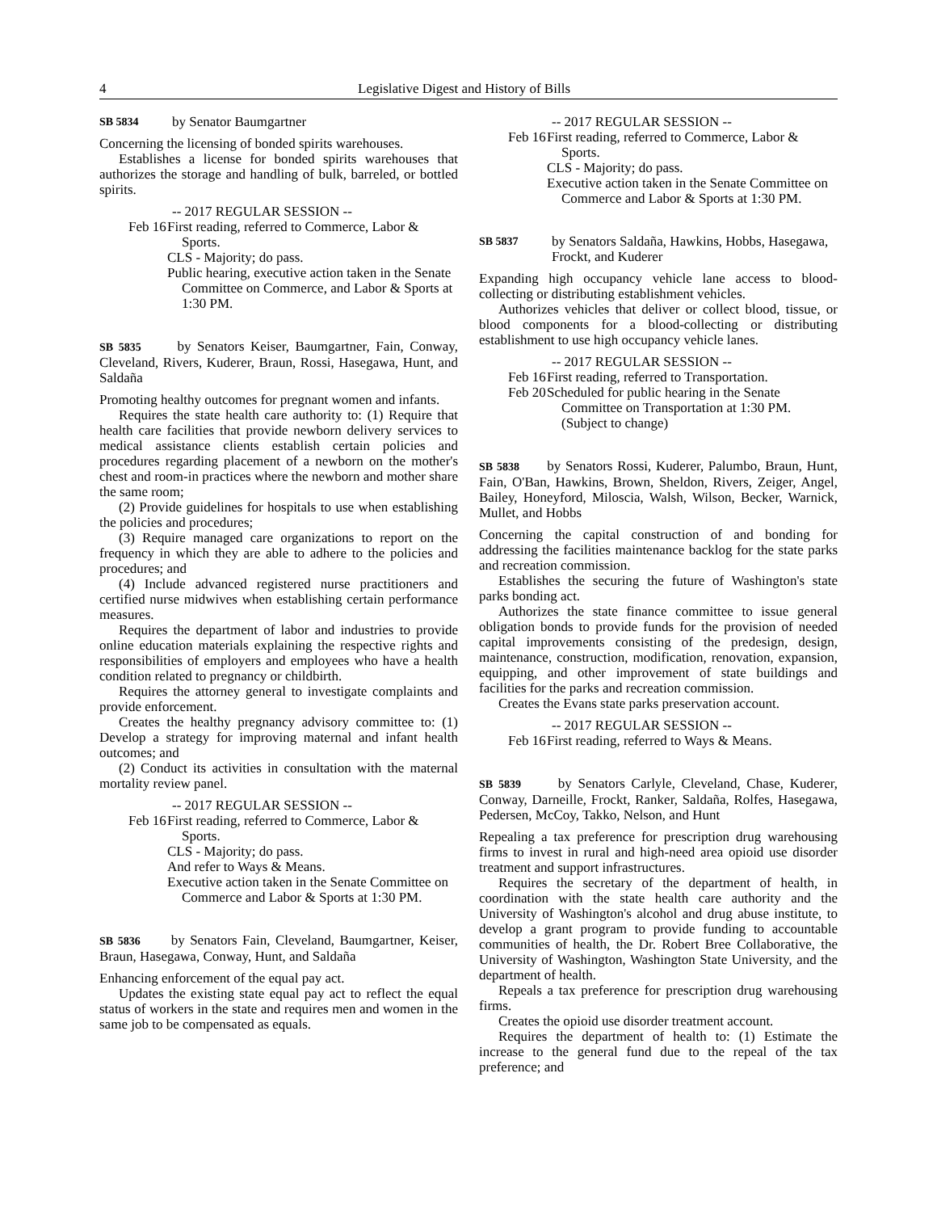4 Legislative Digest and History of Bills
SB 5834 by Senator Baumgartner
Concerning the licensing of bonded spirits warehouses.
Establishes a license for bonded spirits warehouses that authorizes the storage and handling of bulk, barreled, or bottled spirits.
-- 2017 REGULAR SESSION --
Feb 16
First reading, referred to Commerce, Labor & Sports.
CLS - Majority; do pass.
Public hearing, executive action taken in the Senate Committee on Commerce, and Labor & Sports at 1:30 PM.
SB 5835 by Senators Keiser, Baumgartner, Fain, Conway, Cleveland, Rivers, Kuderer, Braun, Rossi, Hasegawa, Hunt, and Saldaña
Promoting healthy outcomes for pregnant women and infants.
Requires the state health care authority to: (1) Require that health care facilities that provide newborn delivery services to medical assistance clients establish certain policies and procedures regarding placement of a newborn on the mother's chest and room-in practices where the newborn and mother share the same room;
(2) Provide guidelines for hospitals to use when establishing the policies and procedures;
(3) Require managed care organizations to report on the frequency in which they are able to adhere to the policies and procedures; and
(4) Include advanced registered nurse practitioners and certified nurse midwives when establishing certain performance measures.
Requires the department of labor and industries to provide online education materials explaining the respective rights and responsibilities of employers and employees who have a health condition related to pregnancy or childbirth.
Requires the attorney general to investigate complaints and provide enforcement.
Creates the healthy pregnancy advisory committee to: (1) Develop a strategy for improving maternal and infant health outcomes; and
(2) Conduct its activities in consultation with the maternal mortality review panel.
-- 2017 REGULAR SESSION --
Feb 16
First reading, referred to Commerce, Labor & Sports.
CLS - Majority; do pass.
And refer to Ways & Means.
Executive action taken in the Senate Committee on Commerce and Labor & Sports at 1:30 PM.
SB 5836 by Senators Fain, Cleveland, Baumgartner, Keiser, Braun, Hasegawa, Conway, Hunt, and Saldaña
Enhancing enforcement of the equal pay act.
Updates the existing state equal pay act to reflect the equal status of workers in the state and requires men and women in the same job to be compensated as equals.
-- 2017 REGULAR SESSION --
Feb 16
First reading, referred to Commerce, Labor & Sports.
CLS - Majority; do pass.
Executive action taken in the Senate Committee on Commerce and Labor & Sports at 1:30 PM.
SB 5837 by Senators Saldaña, Hawkins, Hobbs, Hasegawa, Frockt, and Kuderer
Expanding high occupancy vehicle lane access to blood-collecting or distributing establishment vehicles.
Authorizes vehicles that deliver or collect blood, tissue, or blood components for a blood-collecting or distributing establishment to use high occupancy vehicle lanes.
-- 2017 REGULAR SESSION --
Feb 16
First reading, referred to Transportation.
Feb 20
Scheduled for public hearing in the Senate Committee on Transportation at 1:30 PM. (Subject to change)
SB 5838 by Senators Rossi, Kuderer, Palumbo, Braun, Hunt, Fain, O'Ban, Hawkins, Brown, Sheldon, Rivers, Zeiger, Angel, Bailey, Honeyford, Miloscia, Walsh, Wilson, Becker, Warnick, Mullet, and Hobbs
Concerning the capital construction of and bonding for addressing the facilities maintenance backlog for the state parks and recreation commission.
Establishes the securing the future of Washington's state parks bonding act.
Authorizes the state finance committee to issue general obligation bonds to provide funds for the provision of needed capital improvements consisting of the predesign, design, maintenance, construction, modification, renovation, expansion, equipping, and other improvement of state buildings and facilities for the parks and recreation commission.
Creates the Evans state parks preservation account.
-- 2017 REGULAR SESSION --
Feb 16
First reading, referred to Ways & Means.
SB 5839 by Senators Carlyle, Cleveland, Chase, Kuderer, Conway, Darneille, Frockt, Ranker, Saldaña, Rolfes, Hasegawa, Pedersen, McCoy, Takko, Nelson, and Hunt
Repealing a tax preference for prescription drug warehousing firms to invest in rural and high-need area opioid use disorder treatment and support infrastructures.
Requires the secretary of the department of health, in coordination with the state health care authority and the University of Washington's alcohol and drug abuse institute, to develop a grant program to provide funding to accountable communities of health, the Dr. Robert Bree Collaborative, the University of Washington, Washington State University, and the department of health.
Repeals a tax preference for prescription drug warehousing firms.
Creates the opioid use disorder treatment account.
Requires the department of health to: (1) Estimate the increase to the general fund due to the repeal of the tax preference; and